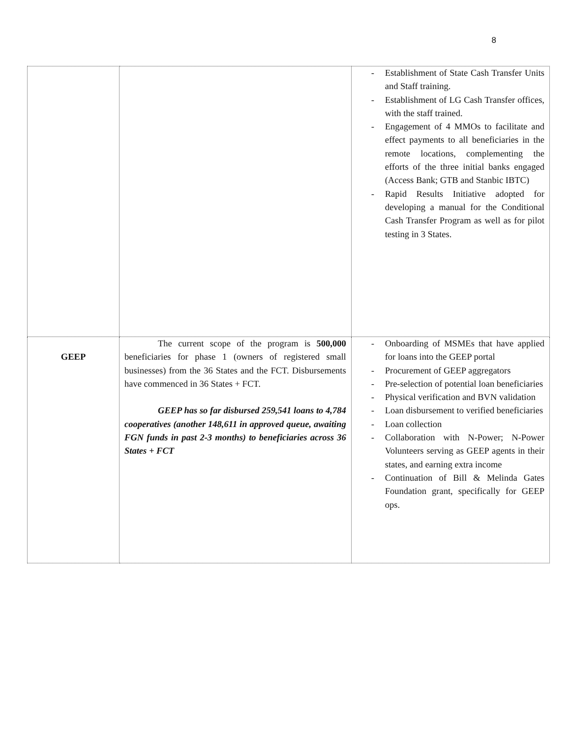8
| | | - Establishment of State Cash Transfer Units and Staff training. - Establishment of LG Cash Transfer offices, with the staff trained. - Engagement of 4 MMOs to facilitate and effect payments to all beneficiaries in the remote locations, complementing the efforts of the three initial banks engaged (Access Bank; GTB and Stanbic IBTC) - Rapid Results Initiative adopted for developing a manual for the Conditional Cash Transfer Program as well as for pilot testing in 3 States. |
| GEEP | The current scope of the program is 500,000 beneficiaries for phase 1 (owners of registered small businesses) from the 36 States and the FCT. Disbursements have commenced in 36 States + FCT. GEEP has so far disbursed 259,541 loans to 4,784 cooperatives (another 148,611 in approved queue, awaiting FGN funds in past 2-3 months) to beneficiaries across 36 States + FCT | - Onboarding of MSMEs that have applied for loans into the GEEP portal - Procurement of GEEP aggregators - Pre-selection of potential loan beneficiaries - Physical verification and BVN validation - Loan disbursement to verified beneficiaries - Loan collection - Collaboration with N-Power; N-Power Volunteers serving as GEEP agents in their states, and earning extra income - Continuation of Bill & Melinda Gates Foundation grant, specifically for GEEP ops. |